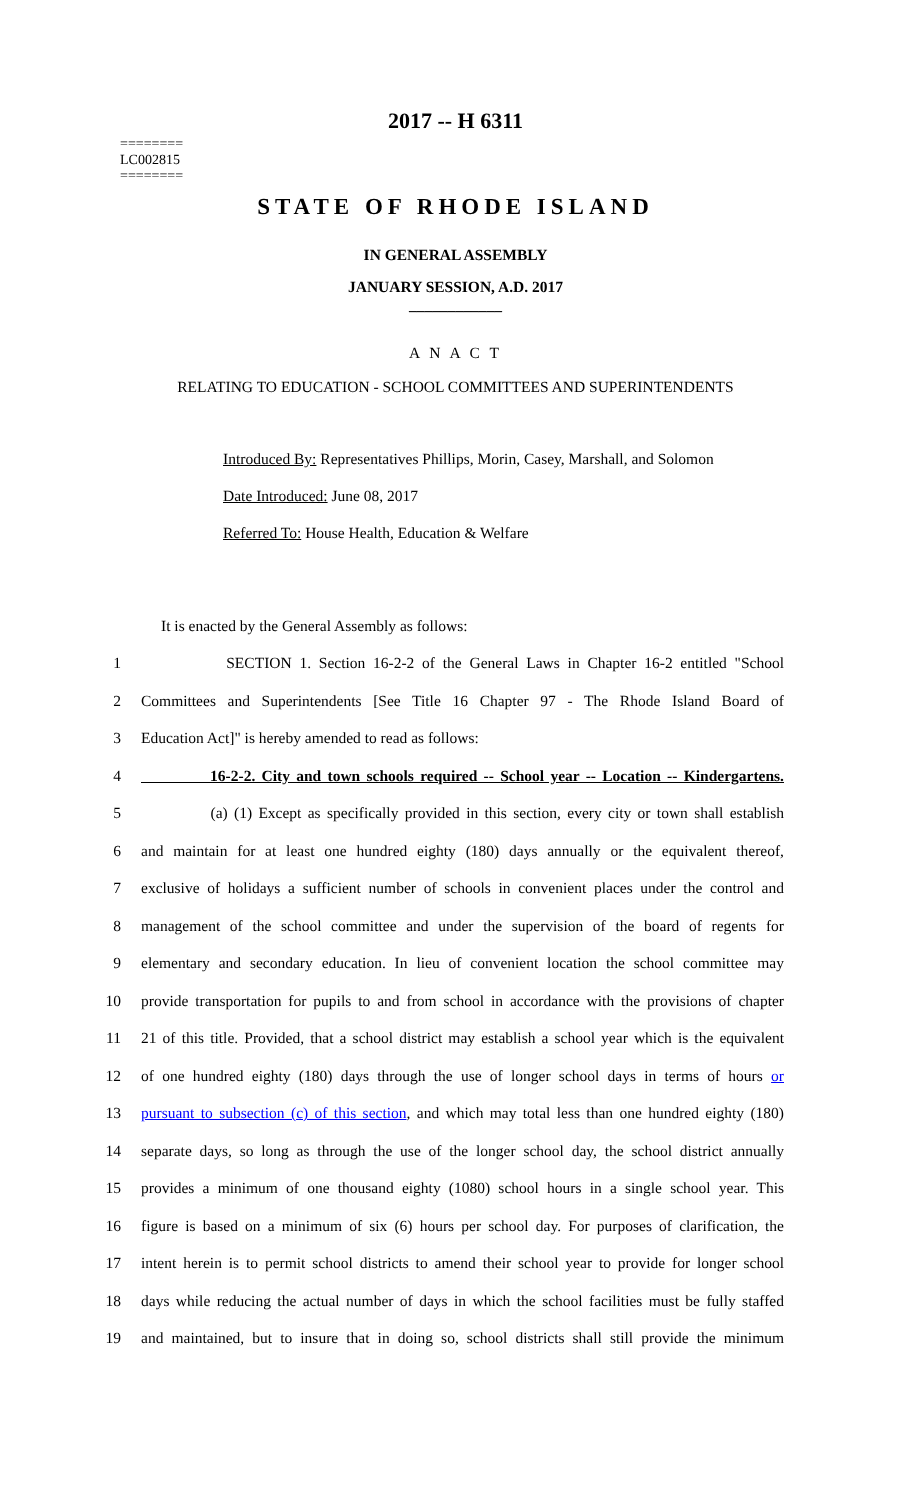2017 -- H 6311
========
LC002815
========
STATE OF RHODE ISLAND
IN GENERAL ASSEMBLY
JANUARY SESSION, A.D. 2017
____________
A N A C T
RELATING TO EDUCATION - SCHOOL COMMITTEES AND SUPERINTENDENTS
Introduced By: Representatives Phillips, Morin, Casey, Marshall, and Solomon
Date Introduced: June 08, 2017
Referred To: House Health, Education & Welfare
It is enacted by the General Assembly as follows:
1 SECTION 1. Section 16-2-2 of the General Laws in Chapter 16-2 entitled "School
2 Committees and Superintendents [See Title 16 Chapter 97 - The Rhode Island Board of
3 Education Act]" is hereby amended to read as follows:
4 16-2-2. City and town schools required -- School year -- Location -- Kindergartens.
5 (a) (1) Except as specifically provided in this section, every city or town shall establish
6 and maintain for at least one hundred eighty (180) days annually or the equivalent thereof,
7 exclusive of holidays a sufficient number of schools in convenient places under the control and
8 management of the school committee and under the supervision of the board of regents for
9 elementary and secondary education. In lieu of convenient location the school committee may
10 provide transportation for pupils to and from school in accordance with the provisions of chapter
11 21 of this title. Provided, that a school district may establish a school year which is the equivalent
12 of one hundred eighty (180) days through the use of longer school days in terms of hours or
13 pursuant to subsection (c) of this section, and which may total less than one hundred eighty (180)
14 separate days, so long as through the use of the longer school day, the school district annually
15 provides a minimum of one thousand eighty (1080) school hours in a single school year. This
16 figure is based on a minimum of six (6) hours per school day. For purposes of clarification, the
17 intent herein is to permit school districts to amend their school year to provide for longer school
18 days while reducing the actual number of days in which the school facilities must be fully staffed
19 and maintained, but to insure that in doing so, school districts shall still provide the minimum